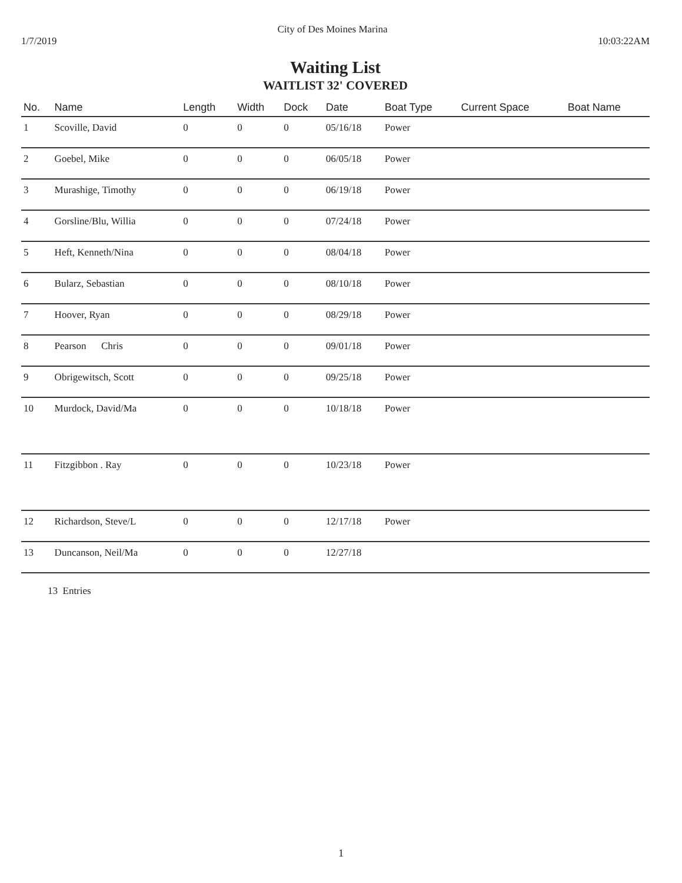City of Des Moines Marina
1/7/2019 10:03:22AM
Waiting List
WAITLIST 32' COVERED
| No. | Name | Length | Width | Dock | Date | Boat Type | Current Space | Boat Name |
| --- | --- | --- | --- | --- | --- | --- | --- | --- |
| 1 | Scoville, David | 0 | 0 | 0 | 05/16/18 | Power | | |
| 2 | Goebel, Mike | 0 | 0 | 0 | 06/05/18 | Power | | |
| 3 | Murashige, Timothy | 0 | 0 | 0 | 06/19/18 | Power | | |
| 4 | Gorsline/Blu, Willia | 0 | 0 | 0 | 07/24/18 | Power | | |
| 5 | Heft, Kenneth/Nina | 0 | 0 | 0 | 08/04/18 | Power | | |
| 6 | Bularz, Sebastian | 0 | 0 | 0 | 08/10/18 | Power | | |
| 7 | Hoover, Ryan | 0 | 0 | 0 | 08/29/18 | Power | | |
| 8 | Pearson Chris | 0 | 0 | 0 | 09/01/18 | Power | | |
| 9 | Obrigewitsch, Scott | 0 | 0 | 0 | 09/25/18 | Power | | |
| 10 | Murdock, David/Ma | 0 | 0 | 0 | 10/18/18 | Power | | |
| 11 | Fitzgibbon . Ray | 0 | 0 | 0 | 10/23/18 | Power | | |
| 12 | Richardson, Steve/L | 0 | 0 | 0 | 12/17/18 | Power | | |
| 13 | Duncanson, Neil/Ma | 0 | 0 | 0 | 12/27/18 | | | |
13 Entries
1